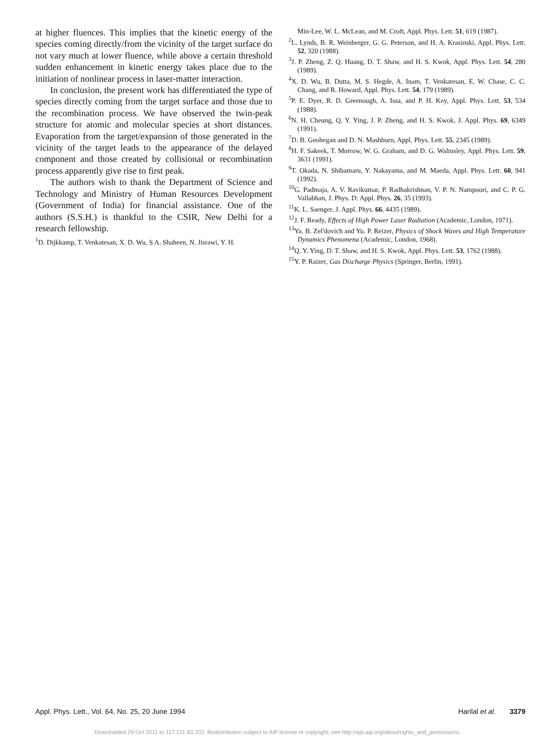at higher fluences. This implies that the kinetic energy of the species coming directly/from the vicinity of the target surface do not vary much at lower fluence, while above a certain threshold sudden enhancement in kinetic energy takes place due to the initiation of nonlinear process in laser-matter interaction.
In conclusion, the present work has differentiated the type of species directly coming from the target surface and those due to the recombination process. We have observed the twin-peak structure for atomic and molecular species at short distances. Evaporation from the target/expansion of those generated in the vicinity of the target leads to the appearance of the delayed component and those created by collisional or recombination process apparently give rise to first peak.
The authors wish to thank the Department of Science and Technology and Ministry of Human Resources Development (Government of India) for financial assistance. One of the authors (S.S.H.) is thankful to the CSIR, New Delhi for a research fellowship.
<sup>1</sup> D. Dijkkamp, T. Venkatesan, X. D. Wu, S A. Shaheen, N. Jisrawi, Y. H.
Min-Lee, W. L. McLean, and M. Croft, Appl. Phys. Lett. 51, 619 (1987).
<sup>2</sup> L. Lynds, B. R. Weinberger, G. G. Peterson, and H. A. Krasinski, Appl. Phys. Lett. 52, 320 (1988).
<sup>3</sup> J. P. Zheng, Z. Q. Huang, D. T. Shaw, and H. S. Kwok, Appl. Phys. Lett. 54, 280 (1989).
<sup>4</sup> X. D. Wu, B. Dutta, M. S. Hegde, A. Inam, T. Venkatesan, E. W. Chase, C. C. Chang, and R. Howard, Appl. Phys. Lett. 54, 179 (1989).
<sup>5</sup> P. E. Dyer, R. D. Greenough, A. Issa, and P. H. Key, Appl. Phys. Lett. 53, 534 (1988).
<sup>6</sup> N. H. Cheung, Q. Y. Ying, J. P. Zheng, and H. S. Kwok, J. Appl. Phys. 69, 6349 (1991).
<sup>7</sup> D. B. Geohegan and D. N. Mashburn, Appl. Phys. Lett. 55, 2345 (1989).
<sup>8</sup>H. F. Sakeek, T. Morrow, W. G. Graham, and D. G. Walmsley, Appl. Phys. Lett. 59, 3631 (1991).
<sup>9</sup> T. Okada, N. Shibamaru, Y. Nakayama, and M. Maeda, Appl. Phys. Lett. 60, 941 (1992).
<sup>10</sup> G. Padmaja, A. V. Ravikumar, P. Radhakrishnan, V. P. N. Nampoori, and C. P. G. Vallabhan, J. Phys. D: Appl. Phys. 26, 35 (1993).
<sup>11</sup> K. L. Saenger, J. Appl. Phys. 66, 4435 (1989).
<sup>12</sup> J. F. Ready, Effects of High Power Laser Radiation (Academic, London, 1971).
<sup>13</sup> Ya. B. Zel'dovich and Yu. P. Reizer, Physics of Shock Waves and High Temperature Dynamics Phenomena (Academic, London, 1968).
<sup>14</sup> Q. Y. Ying, D. T. Shaw, and H. S. Kwok, Appl. Phys. Lett. 53, 1762 (1988).
<sup>15</sup> Y. P. Raizer, Gas Discharge Physics (Springer, Berlin, 1991).
Appl. Phys. Lett., Vol. 64, No. 25, 20 June 1994 Harilal et al. 3379
Downloaded 29 Oct 2011 to 117.211.83.202. Redistribution subject to AIP license or copyright; see http://apl.aip.org/about/rights_and_permissions